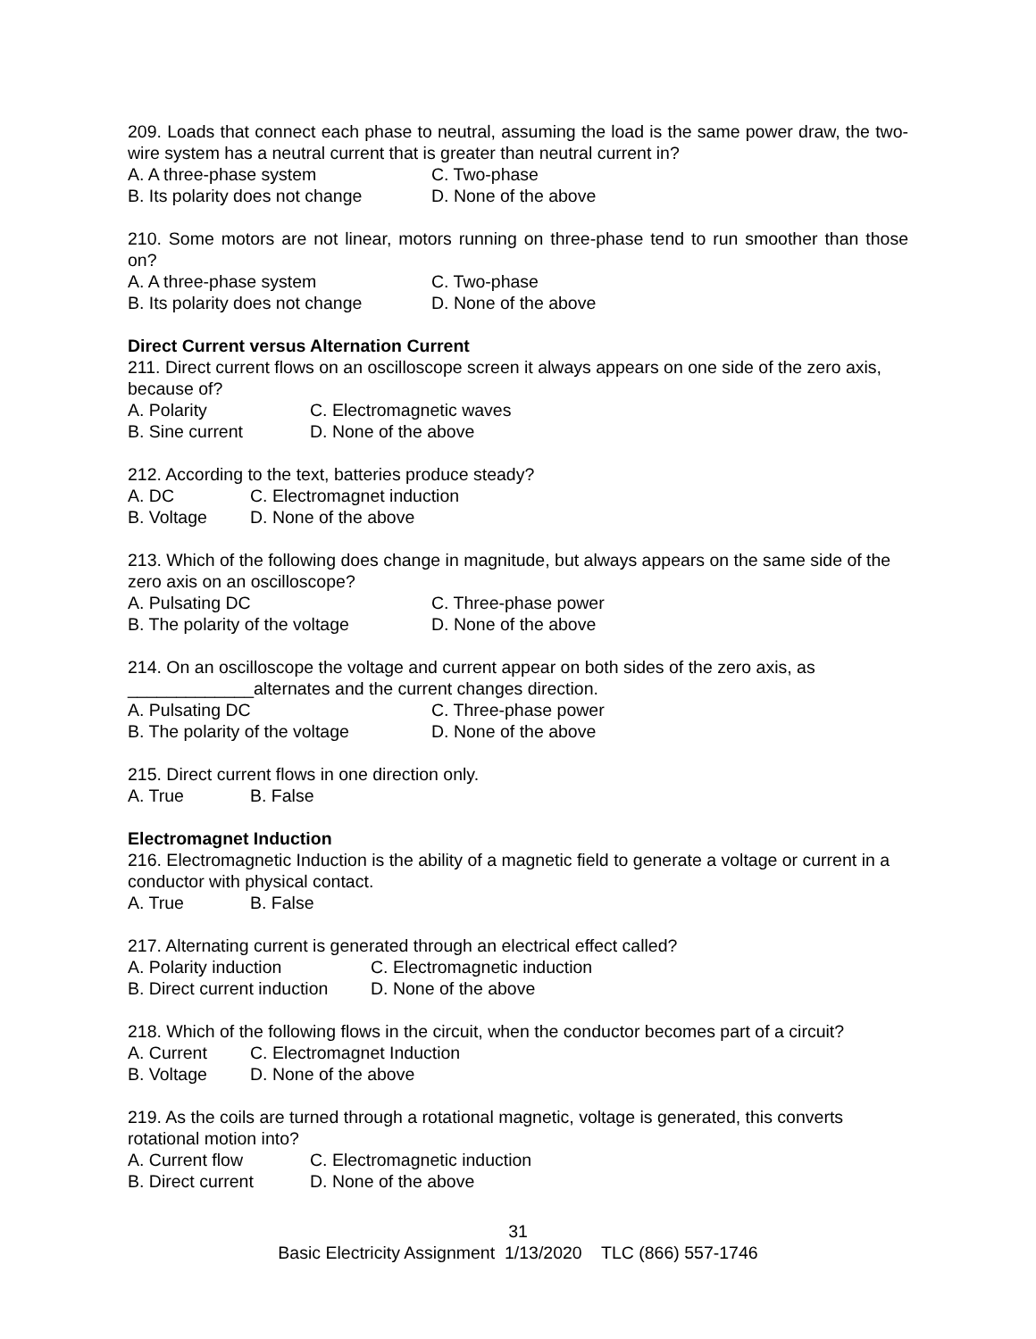209. Loads that connect each phase to neutral, assuming the load is the same power draw, the two-wire system has a neutral current that is greater than neutral current in?
A. A three-phase system C. Two-phase
B. Its polarity does not change D. None of the above
210. Some motors are not linear, motors running on three-phase tend to run smoother than those on?
A. A three-phase system C. Two-phase
B. Its polarity does not change D. None of the above
Direct Current versus Alternation Current
211. Direct current flows on an oscilloscope screen it always appears on one side of the zero axis, because of?
A. Polarity C. Electromagnetic waves
B. Sine current D. None of the above
212. According to the text, batteries produce steady?
A. DC C. Electromagnet induction
B. Voltage D. None of the above
213. Which of the following does change in magnitude, but always appears on the same side of the zero axis on an oscilloscope?
A. Pulsating DC C. Three-phase power
B. The polarity of the voltage D. None of the above
214. On an oscilloscope the voltage and current appear on both sides of the zero axis, as _____________alternates and the current changes direction.
A. Pulsating DC C. Three-phase power
B. The polarity of the voltage D. None of the above
215. Direct current flows in one direction only.
A. True B. False
Electromagnet Induction
216. Electromagnetic Induction is the ability of a magnetic field to generate a voltage or current in a conductor with physical contact.
A. True B. False
217. Alternating current is generated through an electrical effect called?
A. Polarity induction C. Electromagnetic induction
B. Direct current induction D. None of the above
218. Which of the following flows in the circuit, when the conductor becomes part of a circuit?
A. Current C. Electromagnet Induction
B. Voltage D. None of the above
219. As the coils are turned through a rotational magnetic, voltage is generated, this converts rotational motion into?
A. Current flow C. Electromagnetic induction
B. Direct current D. None of the above
31
Basic Electricity Assignment 1/13/2020 TLC (866) 557-1746